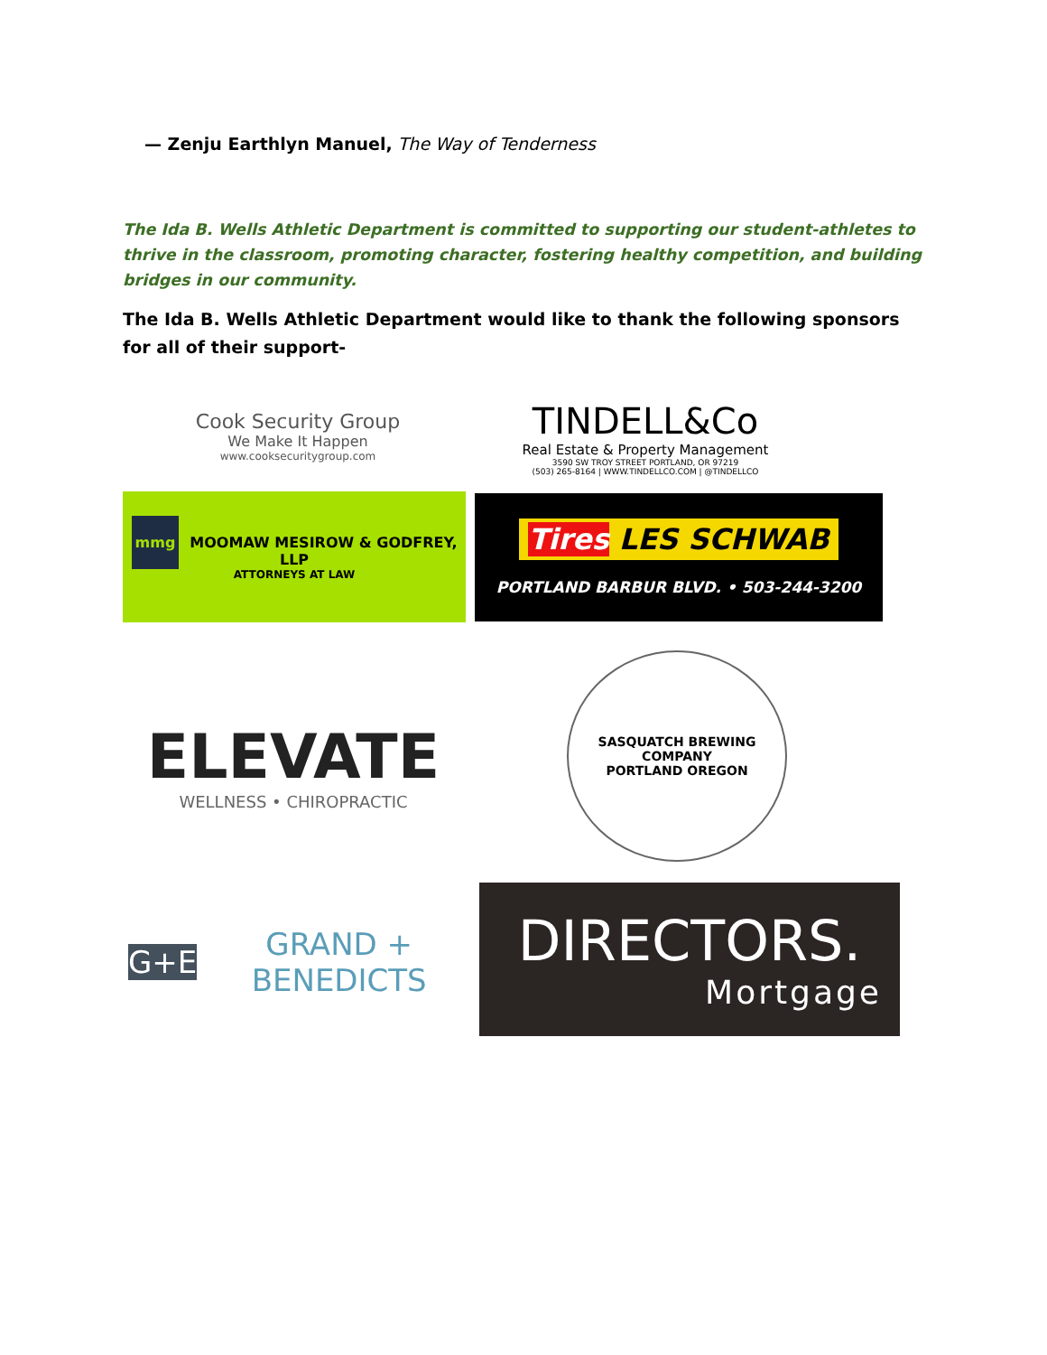— Zenju Earthlyn Manuel, The Way of Tenderness
The Ida B. Wells Athletic Department is committed to supporting our student-athletes to thrive in the classroom, promoting character, fostering healthy competition, and building bridges in our community.
The Ida B. Wells Athletic Department would like to thank the following sponsors for all of their support-
Cook Security Group
We Make It Happen
www.cooksecuritygroup.com
TINDELL&Co
Real Estate & Property Management
3590 SW TROY STREET PORTLAND, OR 97219
(503) 265-8164 | WWW.TINDELLCO.COM | @TINDELLCO
mmg MOOMAW MESIROW & GODFREY, LLP
ATTORNEYS AT LAW
Tires LES SCHWAB
PORTLAND BARBUR BLVD. • 503-244-3200
ELEVATE
WELLNESS • CHIROPRACTIC
SASQUATCH BREWING COMPANY
PORTLAND OREGON
G+E GRAND + BENEDICTS
DIRECTORS.
Mortgage